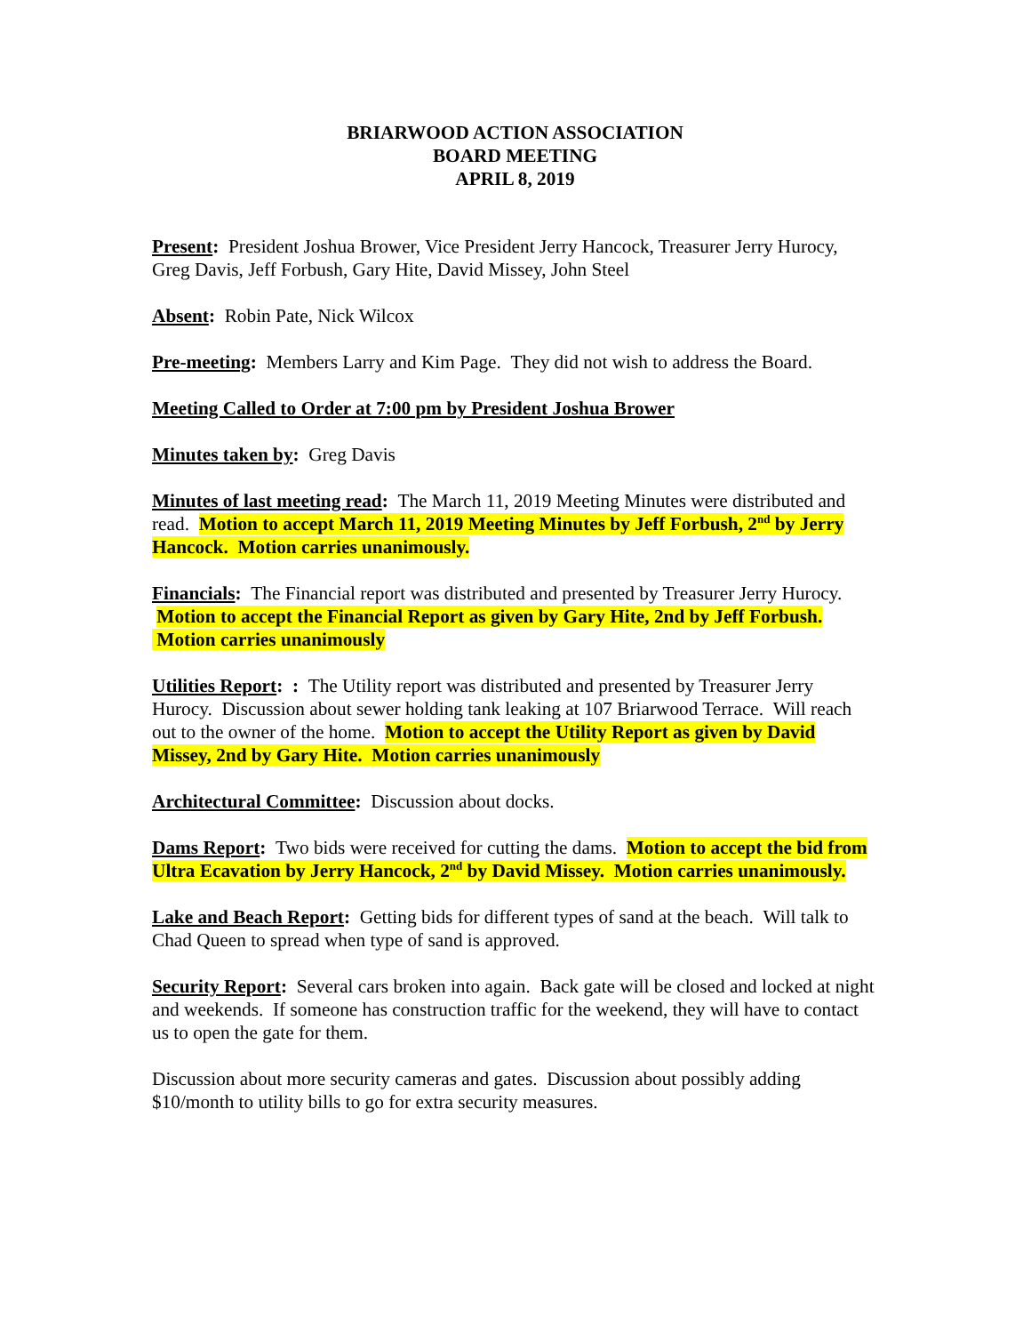BRIARWOOD ACTION ASSOCIATION
BOARD MEETING
APRIL 8, 2019
Present: President Joshua Brower, Vice President Jerry Hancock, Treasurer Jerry Hurocy, Greg Davis, Jeff Forbush, Gary Hite, David Missey, John Steel
Absent: Robin Pate, Nick Wilcox
Pre-meeting: Members Larry and Kim Page. They did not wish to address the Board.
Meeting Called to Order at 7:00 pm by President Joshua Brower
Minutes taken by: Greg Davis
Minutes of last meeting read: The March 11, 2019 Meeting Minutes were distributed and read. Motion to accept March 11, 2019 Meeting Minutes by Jeff Forbush, 2<sup>nd</sup> by Jerry Hancock. Motion carries unanimously.
Financials: The Financial report was distributed and presented by Treasurer Jerry Hurocy. Motion to accept the Financial Report as given by Gary Hite, 2nd by Jeff Forbush. Motion carries unanimously
Utilities Report: : The Utility report was distributed and presented by Treasurer Jerry Hurocy. Discussion about sewer holding tank leaking at 107 Briarwood Terrace. Will reach out to the owner of the home. Motion to accept the Utility Report as given by David Missey, 2nd by Gary Hite. Motion carries unanimously
Architectural Committee: Discussion about docks.
Dams Report: Two bids were received for cutting the dams. Motion to accept the bid from Ultra Ecavation by Jerry Hancock, 2<sup>nd</sup> by David Missey. Motion carries unanimously.
Lake and Beach Report: Getting bids for different types of sand at the beach. Will talk to Chad Queen to spread when type of sand is approved.
Security Report: Several cars broken into again. Back gate will be closed and locked at night and weekends. If someone has construction traffic for the weekend, they will have to contact us to open the gate for them.
Discussion about more security cameras and gates. Discussion about possibly adding $10/month to utility bills to go for extra security measures.